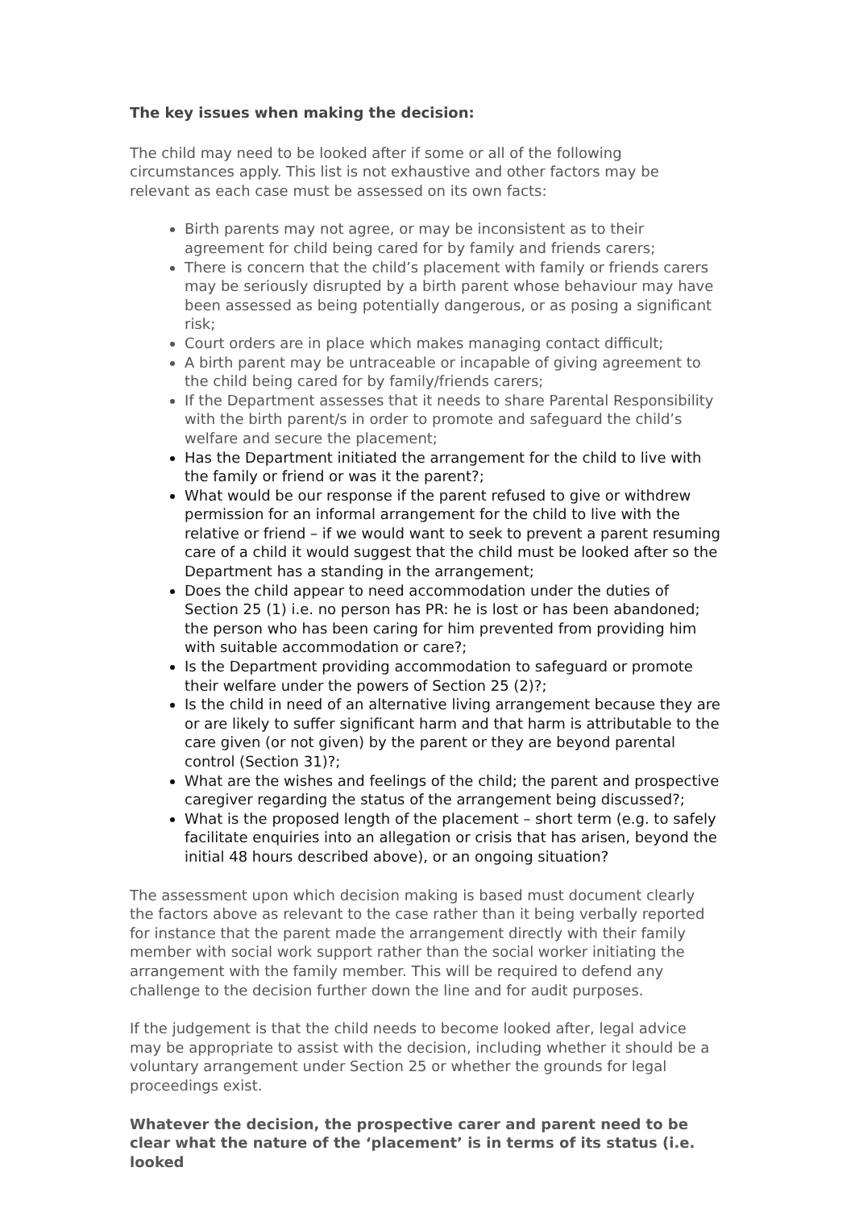The key issues when making the decision:
The child may need to be looked after if some or all of the following circumstances apply. This list is not exhaustive and other factors may be relevant as each case must be assessed on its own facts:
Birth parents may not agree, or may be inconsistent as to their agreement for child being cared for by family and friends carers;
There is concern that the child’s placement with family or friends carers may be seriously disrupted by a birth parent whose behaviour may have been assessed as being potentially dangerous, or as posing a significant risk;
Court orders are in place which makes managing contact difficult;
A birth parent may be untraceable or incapable of giving agreement to the child being cared for by family/friends carers;
If the Department assesses that it needs to share Parental Responsibility with the birth parent/s in order to promote and safeguard the child’s welfare and secure the placement;
Has the Department initiated the arrangement for the child to live with the family or friend or was it the parent?;
What would be our response if the parent refused to give or withdrew permission for an informal arrangement for the child to live with the relative or friend – if we would want to seek to prevent a parent resuming care of a child it would suggest that the child must be looked after so the Department has a standing in the arrangement;
Does the child appear to need accommodation under the duties of Section 25 (1) i.e. no person has PR: he is lost or has been abandoned; the person who has been caring for him prevented from providing him with suitable accommodation or care?;
Is the Department providing accommodation to safeguard or promote their welfare under the powers of Section 25 (2)?;
Is the child in need of an alternative living arrangement because they are or are likely to suffer significant harm and that harm is attributable to the care given (or not given) by the parent or they are beyond parental control (Section 31)?;
What are the wishes and feelings of the child; the parent and prospective caregiver regarding the status of the arrangement being discussed?;
What is the proposed length of the placement – short term (e.g. to safely facilitate enquiries into an allegation or crisis that has arisen, beyond the initial 48 hours described above), or an ongoing situation?
The assessment upon which decision making is based must document clearly the factors above as relevant to the case rather than it being verbally reported for instance that the parent made the arrangement directly with their family member with social work support rather than the social worker initiating the arrangement with the family member. This will be required to defend any challenge to the decision further down the line and for audit purposes.
If the judgement is that the child needs to become looked after, legal advice may be appropriate to assist with the decision, including whether it should be a voluntary arrangement under Section 25 or whether the grounds for legal proceedings exist.
Whatever the decision, the prospective carer and parent need to be clear what the nature of the ‘placement’ is in terms of its status (i.e. looked